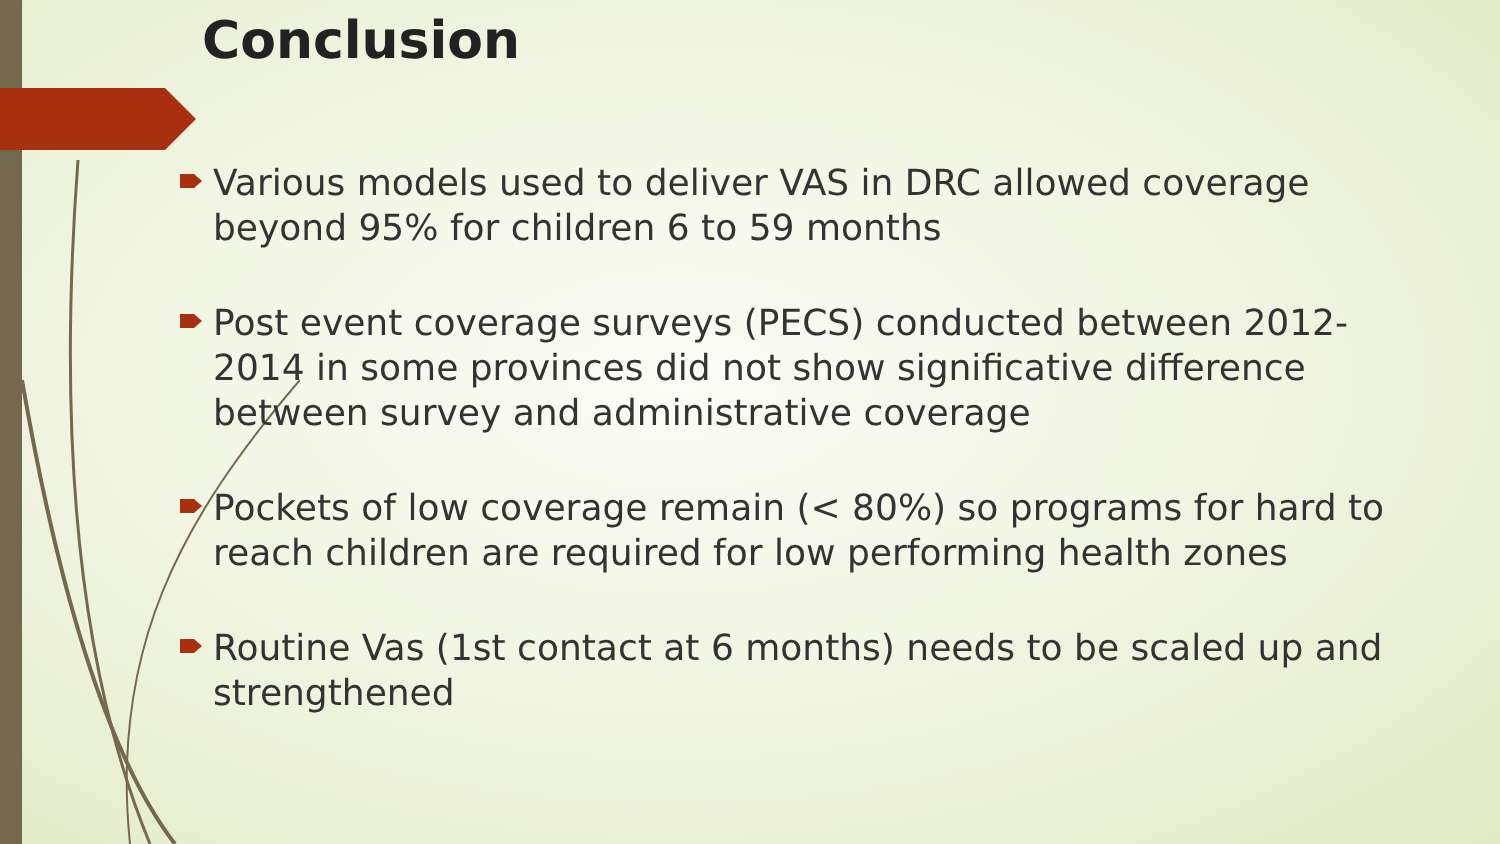Conclusion
Various models used to deliver VAS in DRC allowed coverage beyond 95% for children 6 to 59 months
Post event coverage surveys (PECS) conducted between 2012-2014 in some provinces did not show significative difference between survey and administrative coverage
Pockets of low coverage remain (< 80%) so programs for hard to reach children are required for low performing health zones
Routine Vas (1st contact at 6 months) needs to be scaled up and strengthened